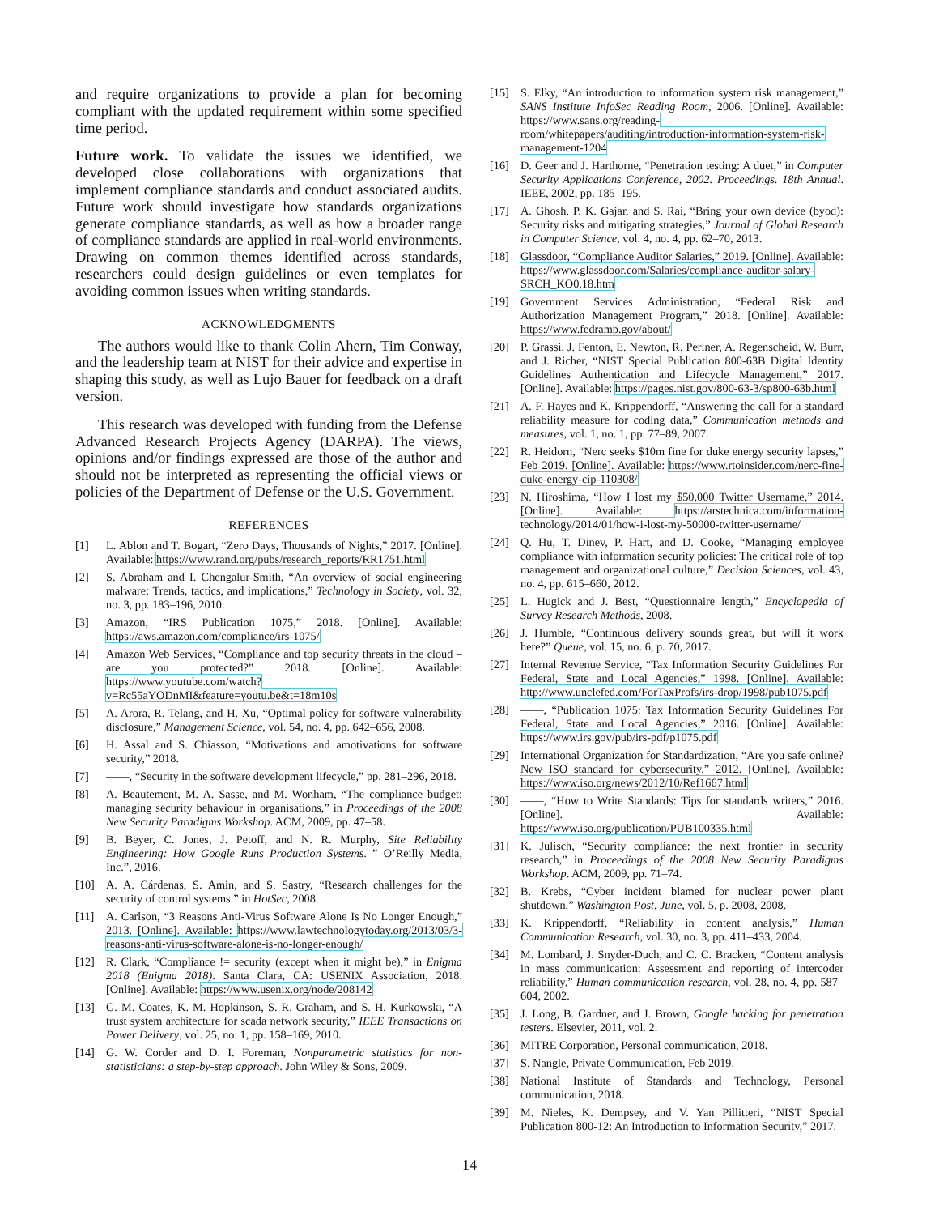and require organizations to provide a plan for becoming compliant with the updated requirement within some specified time period.
Future work. To validate the issues we identified, we developed close collaborations with organizations that implement compliance standards and conduct associated audits. Future work should investigate how standards organizations generate compliance standards, as well as how a broader range of compliance standards are applied in real-world environments. Drawing on common themes identified across standards, researchers could design guidelines or even templates for avoiding common issues when writing standards.
ACKNOWLEDGMENTS
The authors would like to thank Colin Ahern, Tim Conway, and the leadership team at NIST for their advice and expertise in shaping this study, as well as Lujo Bauer for feedback on a draft version.
This research was developed with funding from the Defense Advanced Research Projects Agency (DARPA). The views, opinions and/or findings expressed are those of the author and should not be interpreted as representing the official views or policies of the Department of Defense or the U.S. Government.
REFERENCES
[1] L. Ablon and T. Bogart, “Zero Days, Thousands of Nights,” 2017. [Online]. Available: https://www.rand.org/pubs/research_reports/RR1751.html
[2] S. Abraham and I. Chengalur-Smith, “An overview of social engineering malware: Trends, tactics, and implications,” Technology in Society, vol. 32, no. 3, pp. 183–196, 2010.
[3] Amazon, “IRS Publication 1075,” 2018. [Online]. Available: https://aws.amazon.com/compliance/irs-1075/
[4] Amazon Web Services, “Compliance and top security threats in the cloud – are you protected?” 2018. [Online]. Available: https://www.youtube.com/watch?v=Rc55aYODnMI&feature=youtu.be&t=18m10s
[5] A. Arora, R. Telang, and H. Xu, “Optimal policy for software vulnerability disclosure,” Management Science, vol. 54, no. 4, pp. 642–656, 2008.
[6] H. Assal and S. Chiasson, “Motivations and amotivations for software security,” 2018.
[7] ——, “Security in the software development lifecycle,” pp. 281–296, 2018.
[8] A. Beautement, M. A. Sasse, and M. Wonham, “The compliance budget: managing security behaviour in organisations,” in Proceedings of the 2008 New Security Paradigms Workshop. ACM, 2009, pp. 47–58.
[9] B. Beyer, C. Jones, J. Petoff, and N. R. Murphy, Site Reliability Engineering: How Google Runs Production Systems. ” O’Reilly Media, Inc.”, 2016.
[10] A. A. Cárdenas, S. Amin, and S. Sastry, “Research challenges for the security of control systems.” in HotSec, 2008.
[11] A. Carlson, “3 Reasons Anti-Virus Software Alone Is No Longer Enough,” 2013. [Online]. Available: https://www.lawtechnologytoday.org/2013/03/3-reasons-anti-virus-software-alone-is-no-longer-enough/
[12] R. Clark, “Compliance != security (except when it might be),” in Enigma 2018 (Enigma 2018). Santa Clara, CA: USENIX Association, 2018. [Online]. Available: https://www.usenix.org/node/208142
[13] G. M. Coates, K. M. Hopkinson, S. R. Graham, and S. H. Kurkowski, “A trust system architecture for scada network security,” IEEE Transactions on Power Delivery, vol. 25, no. 1, pp. 158–169, 2010.
[14] G. W. Corder and D. I. Foreman, Nonparametric statistics for non-statisticians: a step-by-step approach. John Wiley & Sons, 2009.
[15] S. Elky, “An introduction to information system risk management,” SANS Institute InfoSec Reading Room, 2006. [Online]. Available: https://www.sans.org/reading-room/whitepapers/auditing/introduction-information-system-risk-management-1204
[16] D. Geer and J. Harthorne, “Penetration testing: A duet,” in Computer Security Applications Conference, 2002. Proceedings. 18th Annual. IEEE, 2002, pp. 185–195.
[17] A. Ghosh, P. K. Gajar, and S. Rai, “Bring your own device (byod): Security risks and mitigating strategies,” Journal of Global Research in Computer Science, vol. 4, no. 4, pp. 62–70, 2013.
[18] Glassdoor, “Compliance Auditor Salaries,” 2019. [Online]. Available: https://www.glassdoor.com/Salaries/compliance-auditor-salary-SRCH_KO0,18.htm
[19] Government Services Administration, “Federal Risk and Authorization Management Program,” 2018. [Online]. Available: https://www.fedramp.gov/about/
[20] P. Grassi, J. Fenton, E. Newton, R. Perlner, A. Regenscheid, W. Burr, and J. Richer, “NIST Special Publication 800-63B Digital Identity Guidelines Authentication and Lifecycle Management,” 2017. [Online]. Available: https://pages.nist.gov/800-63-3/sp800-63b.html
[21] A. F. Hayes and K. Krippendorff, “Answering the call for a standard reliability measure for coding data,” Communication methods and measures, vol. 1, no. 1, pp. 77–89, 2007.
[22] R. Heidorn, “Nerc seeks $10m fine for duke energy security lapses,” Feb 2019. [Online]. Available: https://www.rtoinsider.com/nerc-fine-duke-energy-cip-110308/
[23] N. Hiroshima, “How I lost my $50,000 Twitter Username,” 2014. [Online]. Available: https://arstechnica.com/information-technology/2014/01/how-i-lost-my-50000-twitter-username/
[24] Q. Hu, T. Dinev, P. Hart, and D. Cooke, “Managing employee compliance with information security policies: The critical role of top management and organizational culture,” Decision Sciences, vol. 43, no. 4, pp. 615–660, 2012.
[25] L. Hugick and J. Best, “Questionnaire length,” Encyclopedia of Survey Research Methods, 2008.
[26] J. Humble, “Continuous delivery sounds great, but will it work here?” Queue, vol. 15, no. 6, p. 70, 2017.
[27] Internal Revenue Service, “Tax Information Security Guidelines For Federal, State and Local Agencies,” 1998. [Online]. Available: http://www.unclefed.com/ForTaxProfs/irs-drop/1998/pub1075.pdf
[28] ——, “Publication 1075: Tax Information Security Guidelines For Federal, State and Local Agencies,” 2016. [Online]. Available: https://www.irs.gov/pub/irs-pdf/p1075.pdf
[29] International Organization for Standardization, “Are you safe online? New ISO standard for cybersecurity,” 2012. [Online]. Available: https://www.iso.org/news/2012/10/Ref1667.html
[30] ——, “How to Write Standards: Tips for standards writers,” 2016. [Online]. Available: https://www.iso.org/publication/PUB100335.html
[31] K. Julisch, “Security compliance: the next frontier in security research,” in Proceedings of the 2008 New Security Paradigms Workshop. ACM, 2009, pp. 71–74.
[32] B. Krebs, “Cyber incident blamed for nuclear power plant shutdown,” Washington Post, June, vol. 5, p. 2008, 2008.
[33] K. Krippendorff, “Reliability in content analysis,” Human Communication Research, vol. 30, no. 3, pp. 411–433, 2004.
[34] M. Lombard, J. Snyder-Duch, and C. C. Bracken, “Content analysis in mass communication: Assessment and reporting of intercoder reliability,” Human communication research, vol. 28, no. 4, pp. 587–604, 2002.
[35] J. Long, B. Gardner, and J. Brown, Google hacking for penetration testers. Elsevier, 2011, vol. 2.
[36] MITRE Corporation, Personal communication, 2018.
[37] S. Nangle, Private Communication, Feb 2019.
[38] National Institute of Standards and Technology, Personal communication, 2018.
[39] M. Nieles, K. Dempsey, and V. Yan Pillitteri, “NIST Special Publication 800-12: An Introduction to Information Security,” 2017.
14